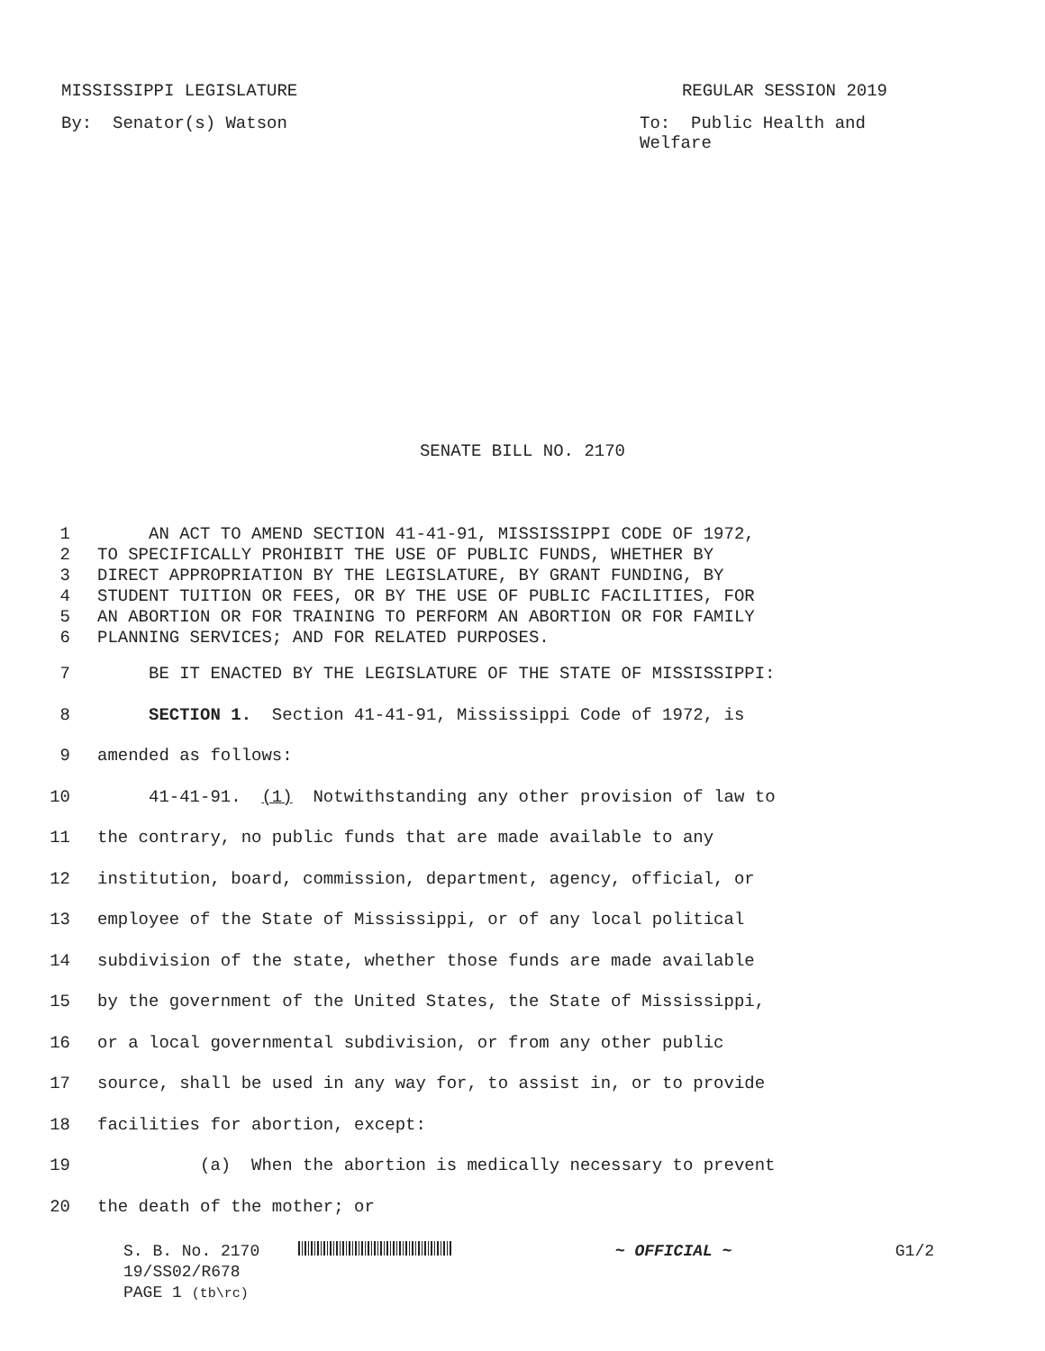MISSISSIPPI LEGISLATURE REGULAR SESSION 2019
By: Senator(s) Watson To: Public Health and Welfare
SENATE BILL NO. 2170
1 AN ACT TO AMEND SECTION 41-41-91, MISSISSIPPI CODE OF 1972,
2 TO SPECIFICALLY PROHIBIT THE USE OF PUBLIC FUNDS, WHETHER BY
3 DIRECT APPROPRIATION BY THE LEGISLATURE, BY GRANT FUNDING, BY
4 STUDENT TUITION OR FEES, OR BY THE USE OF PUBLIC FACILITIES, FOR
5 AN ABORTION OR FOR TRAINING TO PERFORM AN ABORTION OR FOR FAMILY
6 PLANNING SERVICES; AND FOR RELATED PURPOSES.
7 BE IT ENACTED BY THE LEGISLATURE OF THE STATE OF MISSISSIPPI:
8 SECTION 1. Section 41-41-91, Mississippi Code of 1972, is
9 amended as follows:
10 41-41-91. (1) Notwithstanding any other provision of law to
11 the contrary, no public funds that are made available to any
12 institution, board, commission, department, agency, official, or
13 employee of the State of Mississippi, or of any local political
14 subdivision of the state, whether those funds are made available
15 by the government of the United States, the State of Mississippi,
16 or a local governmental subdivision, or from any other public
17 source, shall be used in any way for, to assist in, or to provide
18 facilities for abortion, except:
19 (a) When the abortion is medically necessary to prevent
20 the death of the mother; or
S. B. No. 2170 ~ OFFICIAL ~ G1/2
19/SS02/R678
PAGE 1 (tb\rc)